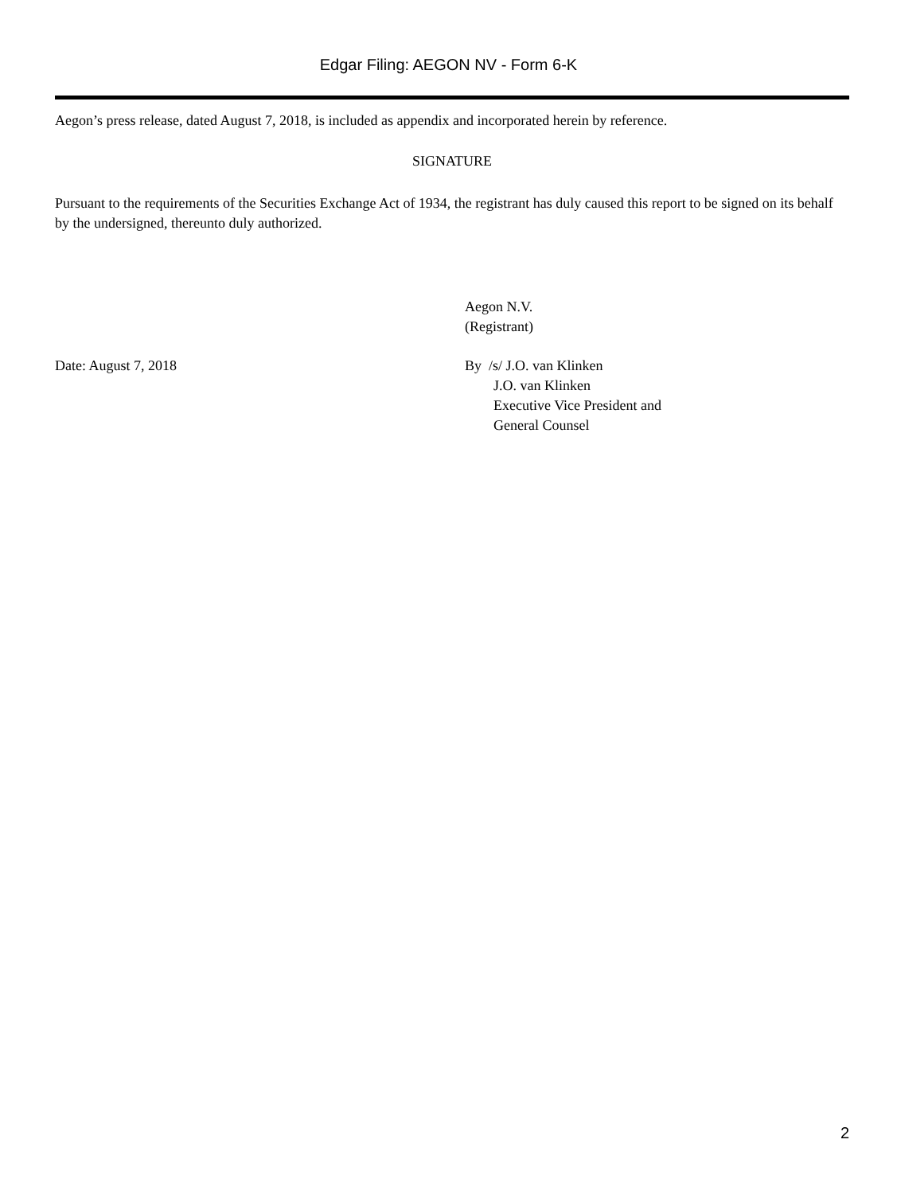Edgar Filing: AEGON NV - Form 6-K
Aegon’s press release, dated August 7, 2018, is included as appendix and incorporated herein by reference.
SIGNATURE
Pursuant to the requirements of the Securities Exchange Act of 1934, the registrant has duly caused this report to be signed on its behalf by the undersigned, thereunto duly authorized.
Aegon N.V.
(Registrant)
Date: August 7, 2018 By /s/ J.O. van Klinken
J.O. van Klinken
Executive Vice President and
General Counsel
2